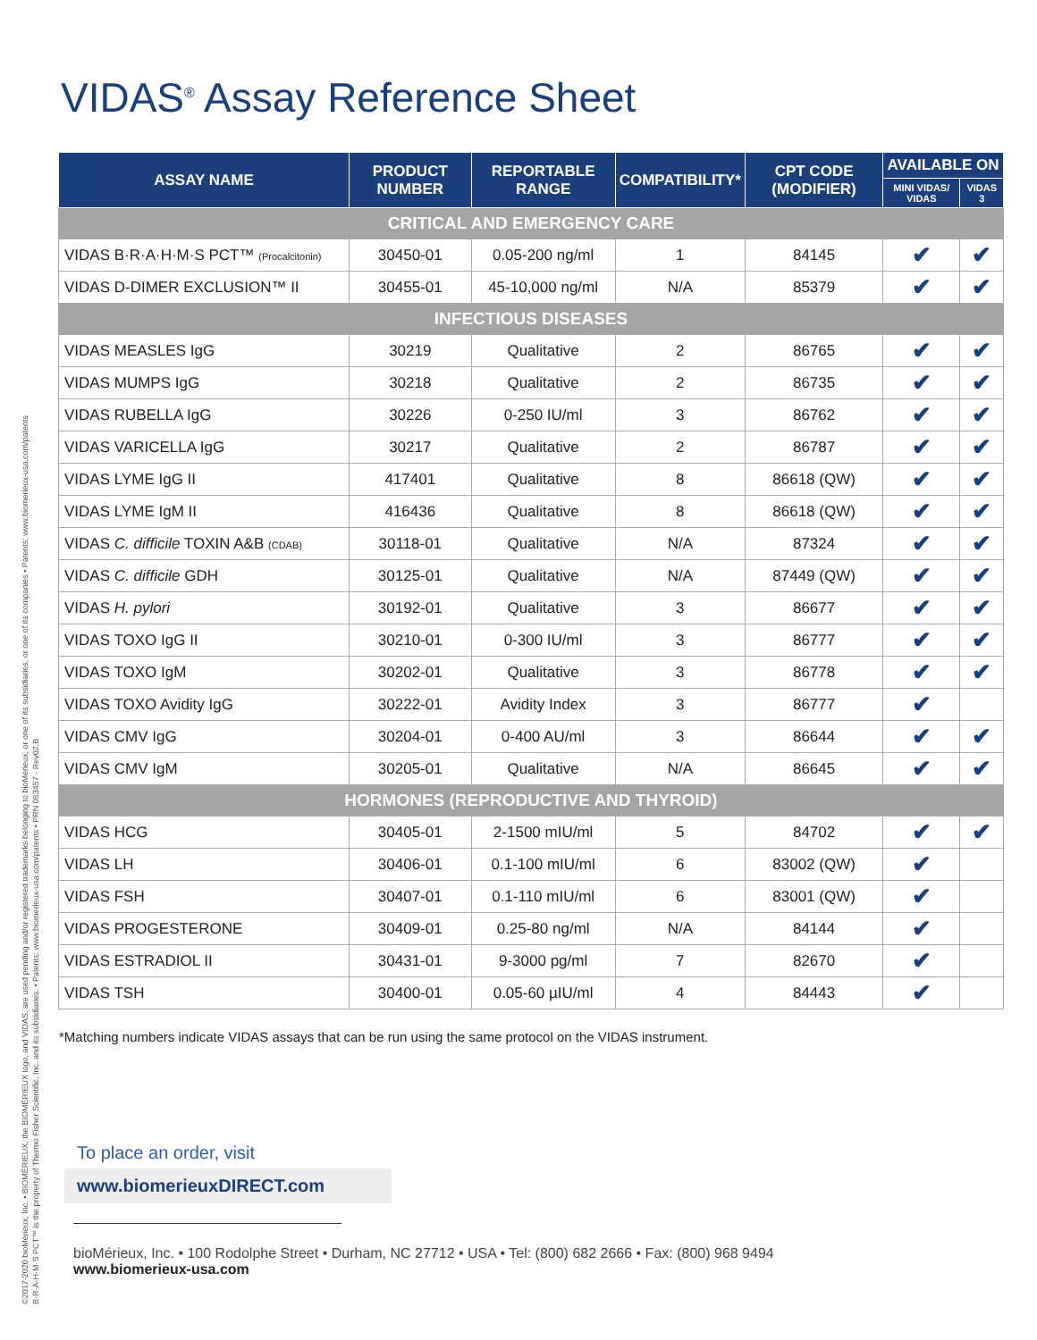©2017-2020 bioMérieux, Inc. • BIOMÉRIEUX, the BIOMÉRIEUX logo, and VIDAS, are used pending and/or registered trademarks belonging to bioMérieux, or one of its subsidiaries, or one of its companies • Patents: www.biomerieux-usa.com/patents
B·R·A·H·M·S PCT™ is the property of Thermo Fisher Scientific, Inc. and its subsidiaries. • Patents: www.biomerieux-usa.com/patents • PRN 053457 - Rev02.B
VIDAS<sup>®</sup> Assay Reference Sheet
| ASSAY NAME | PRODUCT NUMBER | REPORTABLE RANGE | COMPATIBILITY* | CPT CODE (MODIFIER) | AVAILABLE ON | |
| --- | --- | --- | --- | --- | --- | --- |
| | | | | | MINI VIDAS/ VIDAS | VIDAS 3 |
| CRITICAL AND EMERGENCY CARE | | | | | | |
| VIDAS B·R·A·H·M·S PCT™ (Procalcitonin) | 30450-01 | 0.05-200 ng/ml | 1 | 84145 | ✔ | ✔ |
| VIDAS D-DIMER EXCLUSION™ II | 30455-01 | 45-10,000 ng/ml | N/A | 85379 | ✔ | ✔ |
| INFECTIOUS DISEASES | | | | | | |
| VIDAS MEASLES IgG | 30219 | Qualitative | 2 | 86765 | ✔ | ✔ |
| VIDAS MUMPS IgG | 30218 | Qualitative | 2 | 86735 | ✔ | ✔ |
| VIDAS RUBELLA IgG | 30226 | 0-250 IU/ml | 3 | 86762 | ✔ | ✔ |
| VIDAS VARICELLA IgG | 30217 | Qualitative | 2 | 86787 | ✔ | ✔ |
| VIDAS LYME IgG II | 417401 | Qualitative | 8 | 86618 (QW) | ✔ | ✔ |
| VIDAS LYME IgM II | 416436 | Qualitative | 8 | 86618 (QW) | ✔ | ✔ |
| VIDAS C. difficile TOXIN A&B (CDAB) | 30118-01 | Qualitative | N/A | 87324 | ✔ | ✔ |
| VIDAS C. difficile GDH | 30125-01 | Qualitative | N/A | 87449 (QW) | ✔ | ✔ |
| VIDAS H. pylori | 30192-01 | Qualitative | 3 | 86677 | ✔ | ✔ |
| VIDAS TOXO IgG II | 30210-01 | 0-300 IU/ml | 3 | 86777 | ✔ | ✔ |
| VIDAS TOXO IgM | 30202-01 | Qualitative | 3 | 86778 | ✔ | ✔ |
| VIDAS TOXO Avidity IgG | 30222-01 | Avidity Index | 3 | 86777 | ✔ | |
| VIDAS CMV IgG | 30204-01 | 0-400 AU/ml | 3 | 86644 | ✔ | ✔ |
| VIDAS CMV IgM | 30205-01 | Qualitative | N/A | 86645 | ✔ | ✔ |
| HORMONES (REPRODUCTIVE AND THYROID) | | | | | | |
| VIDAS HCG | 30405-01 | 2-1500 mIU/ml | 5 | 84702 | ✔ | ✔ |
| VIDAS LH | 30406-01 | 0.1-100 mIU/ml | 6 | 83002 (QW) | ✔ | |
| VIDAS FSH | 30407-01 | 0.1-110 mIU/ml | 6 | 83001 (QW) | ✔ | |
| VIDAS PROGESTERONE | 30409-01 | 0.25-80 ng/ml | N/A | 84144 | ✔ | |
| VIDAS ESTRADIOL II | 30431-01 | 9-3000 pg/ml | 7 | 82670 | ✔ | |
| VIDAS TSH | 30400-01 | 0.05-60 µIU/ml | 4 | 84443 | ✔ | |
*Matching numbers indicate VIDAS assays that can be run using the same protocol on the VIDAS instrument.
To place an order, visit
www.biomerieuxDIRECT.com
bioMérieux, Inc. • 100 Rodolphe Street • Durham, NC 27712 • USA • Tel: (800) 682 2666 • Fax: (800) 968 9494
www.biomerieux-usa.com